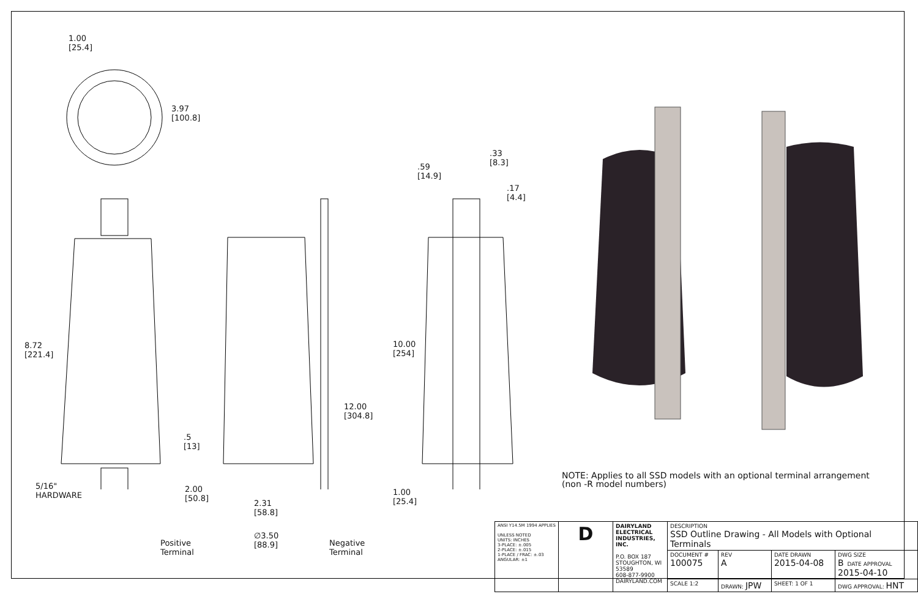1.00
[25.4]
3.97
[100.8]
8.72
[221.4]
5/16"
HARDWARE
.5
[13]
2.00
[50.8]
2.31
[58.8]
∅3.50
[88.9]
Positive
Terminal
Negative
Terminal
12.00
[304.8]
.59
[14.9]
.33
[8.3]
.17
[4.4]
10.00
[254]
1.00
[25.4]
NOTE: Applies to all SSD models with an optional terminal arrangement
(non -R model numbers)
| ANSI Y14.5M 1994 APPLIES UNLESS NOTED UNITS: INCHES 3-PLACE: ±.005 2-PLACE: ±.015 1-PLACE / FRAC: ±.03 ANGULAR: ±1 | D | DAIRYLAND ELECTRICAL INDUSTRIES, INC. P.O. BOX 187 STOUGHTON, WI 53589 608-877-9900 DAIRYLAND.COM | DESCRIPTION SSD Outline Drawing - All Models with Optional Terminals | | | | |
| | | | DOCUMENT # 100075 | REV A | DATE DRAWN 2015-04-08 | | DWG SIZE B DATE APPROVAL 2015-04-10 |
| | | | SCALE 1:2 | DRAWN: JPW | | SHEET: 1 OF 1 | DWG APPROVAL: HNT |